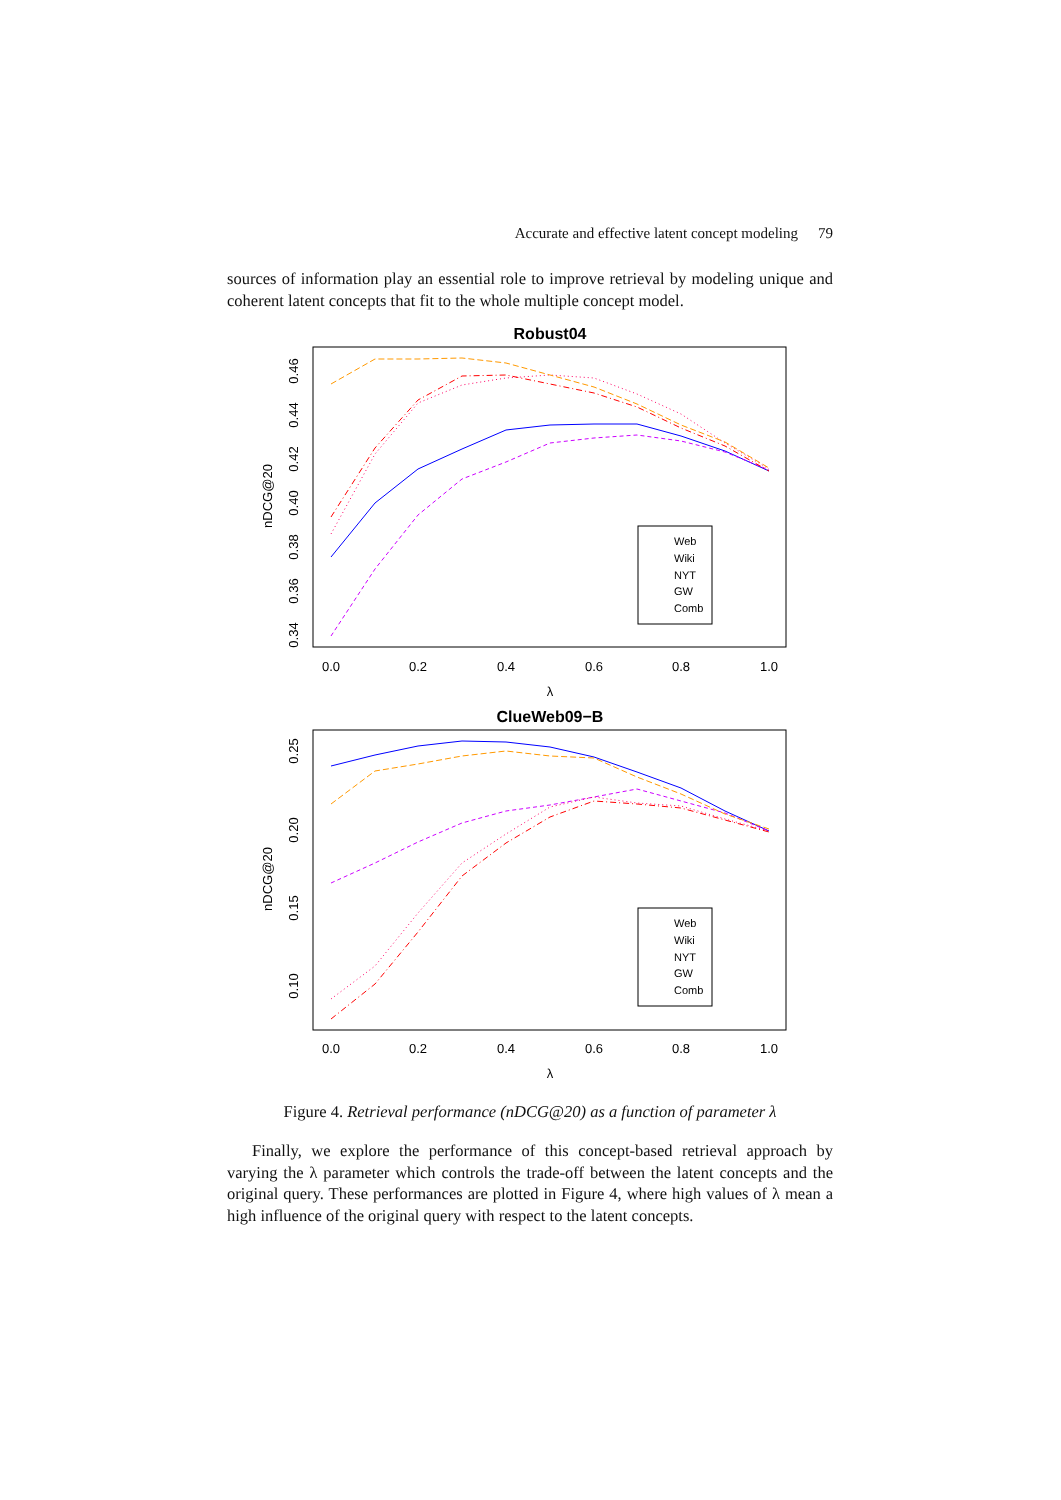Accurate and effective latent concept modeling 79
sources of information play an essential role to improve retrieval by modeling unique and coherent latent concepts that fit to the whole multiple concept model.
Robust04
0.0
0.2
0.4
0.6
0.8
1.0
λ
nDCG@20
0.34
0.36
0.38
0.40
0.42
0.44
0.46
Web
Wiki
NYT
GW
Comb
ClueWeb09−B
0.0
0.2
0.4
0.6
0.8
1.0
λ
nDCG@20
0.10
0.15
0.20
0.25
Web
Wiki
NYT
GW
Comb
Figure 4. Retrieval performance (nDCG@20) as a function of parameter λ
Finally, we explore the performance of this concept-based retrieval approach by varying the λ parameter which controls the trade-off between the latent concepts and the original query. These performances are plotted in Figure 4, where high values of λ mean a high influence of the original query with respect to the latent concepts.